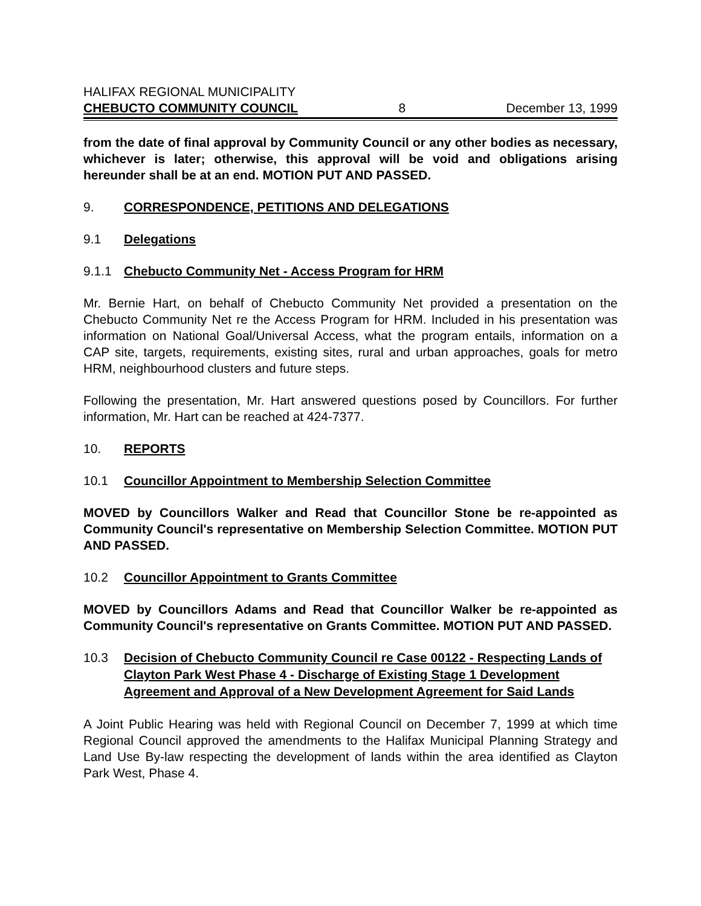HALIFAX REGIONAL MUNICIPALITY
CHEBUCTO COMMUNITY COUNCIL 8 December 13, 1999
from the date of final approval by Community Council or any other bodies as necessary, whichever is later; otherwise, this approval will be void and obligations arising hereunder shall be at an end. MOTION PUT AND PASSED.
9. CORRESPONDENCE, PETITIONS AND DELEGATIONS
9.1 Delegations
9.1.1 Chebucto Community Net - Access Program for HRM
Mr. Bernie Hart, on behalf of Chebucto Community Net provided a presentation on the Chebucto Community Net re the Access Program for HRM. Included in his presentation was information on National Goal/Universal Access, what the program entails, information on a CAP site, targets, requirements, existing sites, rural and urban approaches, goals for metro HRM, neighbourhood clusters and future steps.
Following the presentation, Mr. Hart answered questions posed by Councillors. For further information, Mr. Hart can be reached at 424-7377.
10. REPORTS
10.1 Councillor Appointment to Membership Selection Committee
MOVED by Councillors Walker and Read that Councillor Stone be re-appointed as Community Council's representative on Membership Selection Committee. MOTION PUT AND PASSED.
10.2 Councillor Appointment to Grants Committee
MOVED by Councillors Adams and Read that Councillor Walker be re-appointed as Community Council's representative on Grants Committee. MOTION PUT AND PASSED.
10.3 Decision of Chebucto Community Council re Case 00122 - Respecting Lands of Clayton Park West Phase 4 - Discharge of Existing Stage 1 Development Agreement and Approval of a New Development Agreement for Said Lands
A Joint Public Hearing was held with Regional Council on December 7, 1999 at which time Regional Council approved the amendments to the Halifax Municipal Planning Strategy and Land Use By-law respecting the development of lands within the area identified as Clayton Park West, Phase 4.